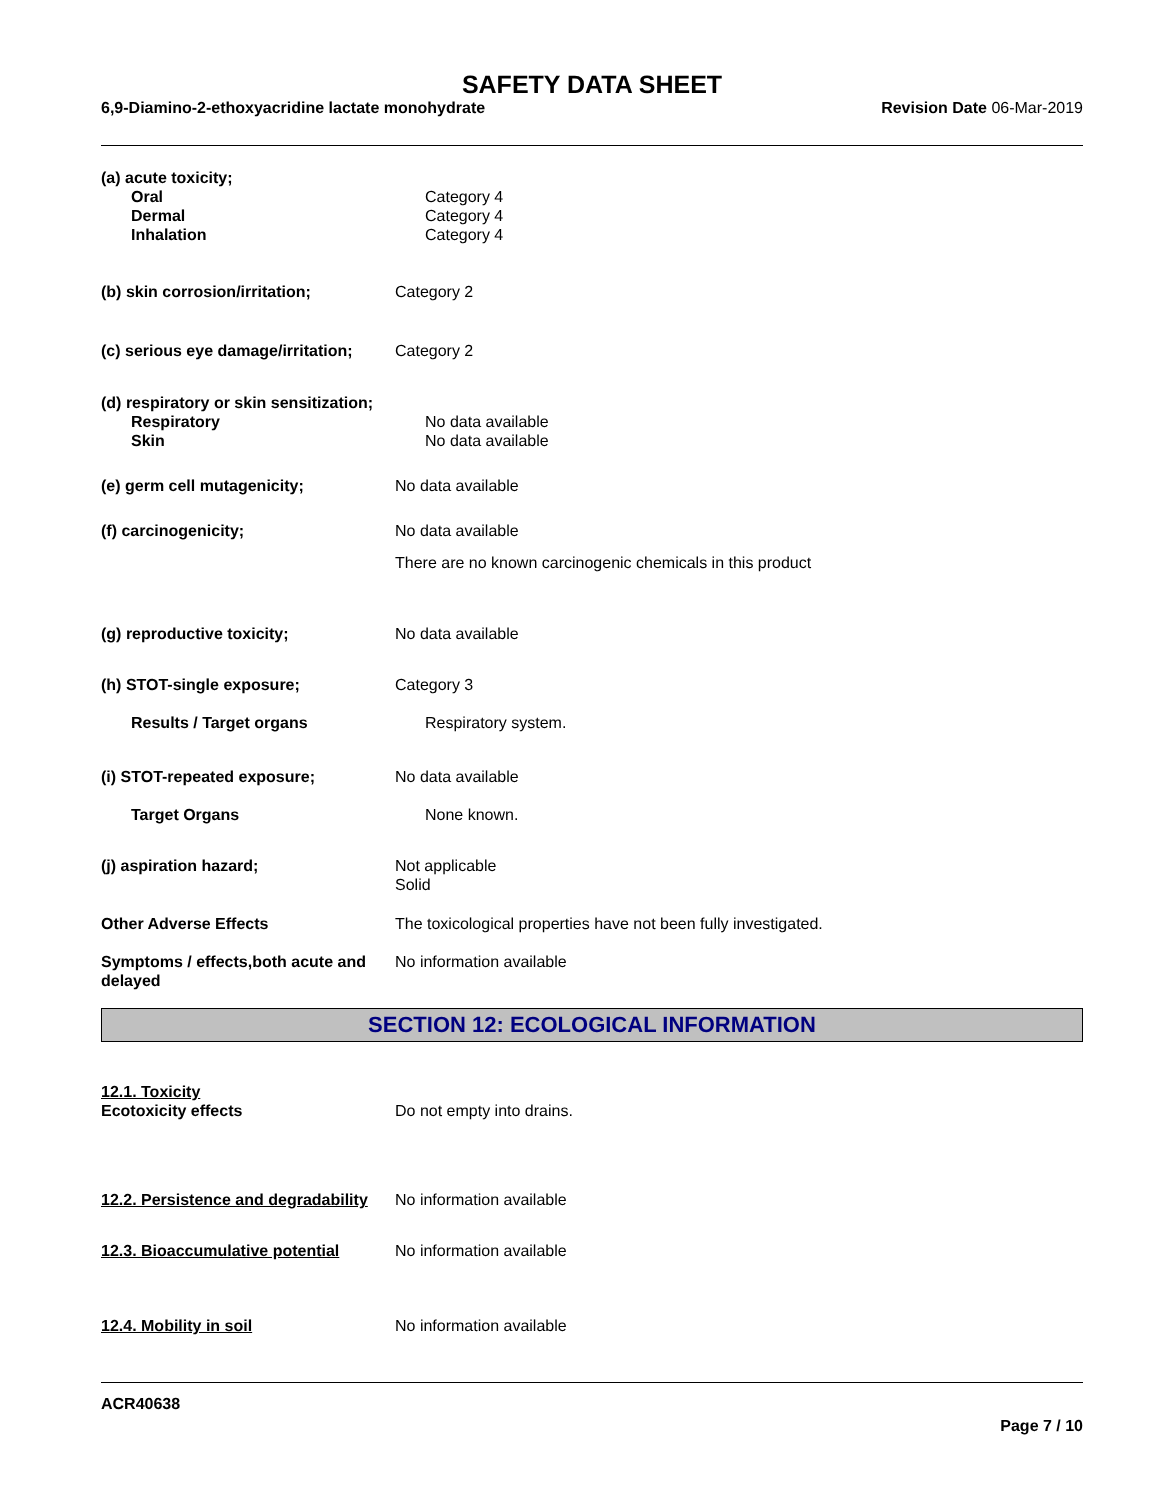SAFETY DATA SHEET
6,9-Diamino-2-ethoxyacridine lactate monohydrate Revision Date 06-Mar-2019
(a) acute toxicity;
Oral Category 4
Dermal Category 4
Inhalation Category 4
(b) skin corrosion/irritation; Category 2
(c) serious eye damage/irritation;
Category 2
(d) respiratory or skin sensitization;
Respiratory No data available
Skin No data available
(e) germ cell mutagenicity; No data available
(f) carcinogenicity; No data available
There are no known carcinogenic chemicals in this product
(g) reproductive toxicity; No data available
(h) STOT-single exposure; Category 3
Results / Target organs Respiratory system.
(i) STOT-repeated exposure; No data available
Target Organs None known.
(j) aspiration hazard; Not applicable
Solid
Other Adverse Effects The toxicological properties have not been fully investigated.
Symptoms / effects,both acute and delayed
No information available
SECTION 12: ECOLOGICAL INFORMATION
12.1. Toxicity
Ecotoxicity effects Do not empty into drains.
12.2. Persistence and degradability
No information available
12.3. Bioaccumulative potential
No information available
12.4. Mobility in soil No information available
ACR40638
Page 7 / 10